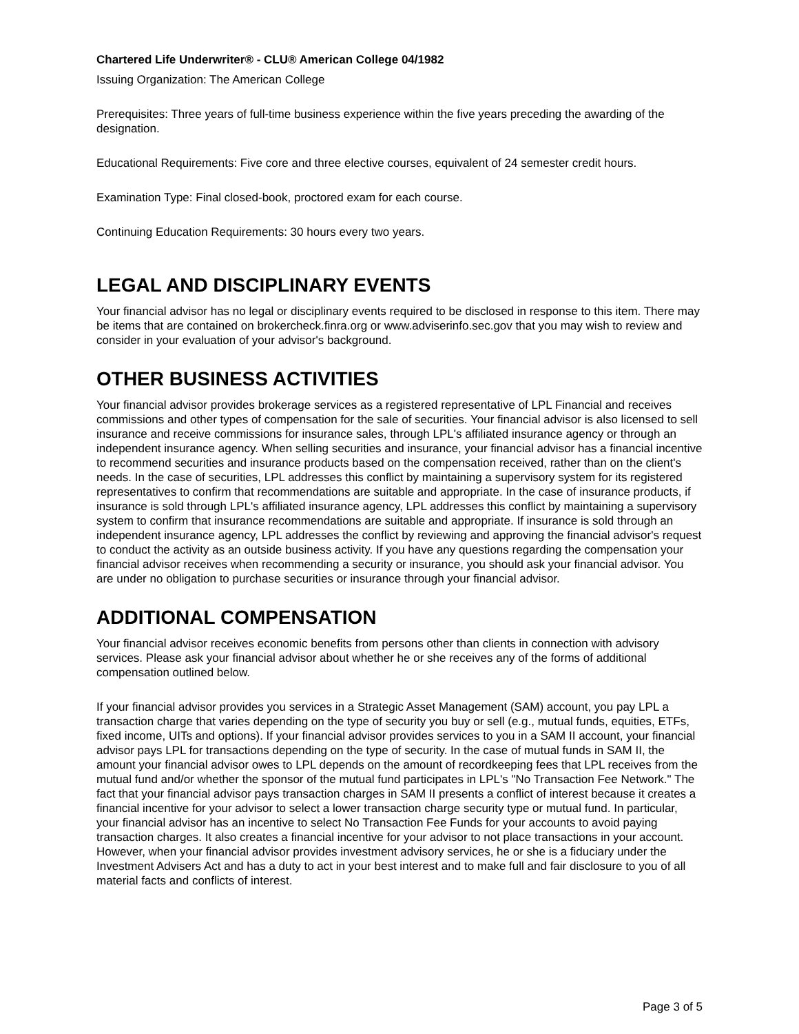Chartered Life Underwriter® - CLU® American College 04/1982
Issuing Organization: The American College
Prerequisites: Three years of full-time business experience within the five years preceding the awarding of the designation.
Educational Requirements: Five core and three elective courses, equivalent of 24 semester credit hours.
Examination Type: Final closed-book, proctored exam for each course.
Continuing Education Requirements: 30 hours every two years.
LEGAL AND DISCIPLINARY EVENTS
Your financial advisor has no legal or disciplinary events required to be disclosed in response to this item. There may be items that are contained on brokercheck.finra.org or www.adviserinfo.sec.gov that you may wish to review and consider in your evaluation of your advisor's background.
OTHER BUSINESS ACTIVITIES
Your financial advisor provides brokerage services as a registered representative of LPL Financial and receives commissions and other types of compensation for the sale of securities. Your financial advisor is also licensed to sell insurance and receive commissions for insurance sales, through LPL's affiliated insurance agency or through an independent insurance agency. When selling securities and insurance, your financial advisor has a financial incentive to recommend securities and insurance products based on the compensation received, rather than on the client's needs. In the case of securities, LPL addresses this conflict by maintaining a supervisory system for its registered representatives to confirm that recommendations are suitable and appropriate. In the case of insurance products, if insurance is sold through LPL's affiliated insurance agency, LPL addresses this conflict by maintaining a supervisory system to confirm that insurance recommendations are suitable and appropriate. If insurance is sold through an independent insurance agency, LPL addresses the conflict by reviewing and approving the financial advisor's request to conduct the activity as an outside business activity. If you have any questions regarding the compensation your financial advisor receives when recommending a security or insurance, you should ask your financial advisor. You are under no obligation to purchase securities or insurance through your financial advisor.
ADDITIONAL COMPENSATION
Your financial advisor receives economic benefits from persons other than clients in connection with advisory services. Please ask your financial advisor about whether he or she receives any of the forms of additional compensation outlined below.
If your financial advisor provides you services in a Strategic Asset Management (SAM) account, you pay LPL a transaction charge that varies depending on the type of security you buy or sell (e.g., mutual funds, equities, ETFs, fixed income, UITs and options). If your financial advisor provides services to you in a SAM II account, your financial advisor pays LPL for transactions depending on the type of security. In the case of mutual funds in SAM II, the amount your financial advisor owes to LPL depends on the amount of recordkeeping fees that LPL receives from the mutual fund and/or whether the sponsor of the mutual fund participates in LPL's "No Transaction Fee Network." The fact that your financial advisor pays transaction charges in SAM II presents a conflict of interest because it creates a financial incentive for your advisor to select a lower transaction charge security type or mutual fund. In particular, your financial advisor has an incentive to select No Transaction Fee Funds for your accounts to avoid paying transaction charges. It also creates a financial incentive for your advisor to not place transactions in your account. However, when your financial advisor provides investment advisory services, he or she is a fiduciary under the Investment Advisers Act and has a duty to act in your best interest and to make full and fair disclosure to you of all material facts and conflicts of interest.
Page 3 of 5